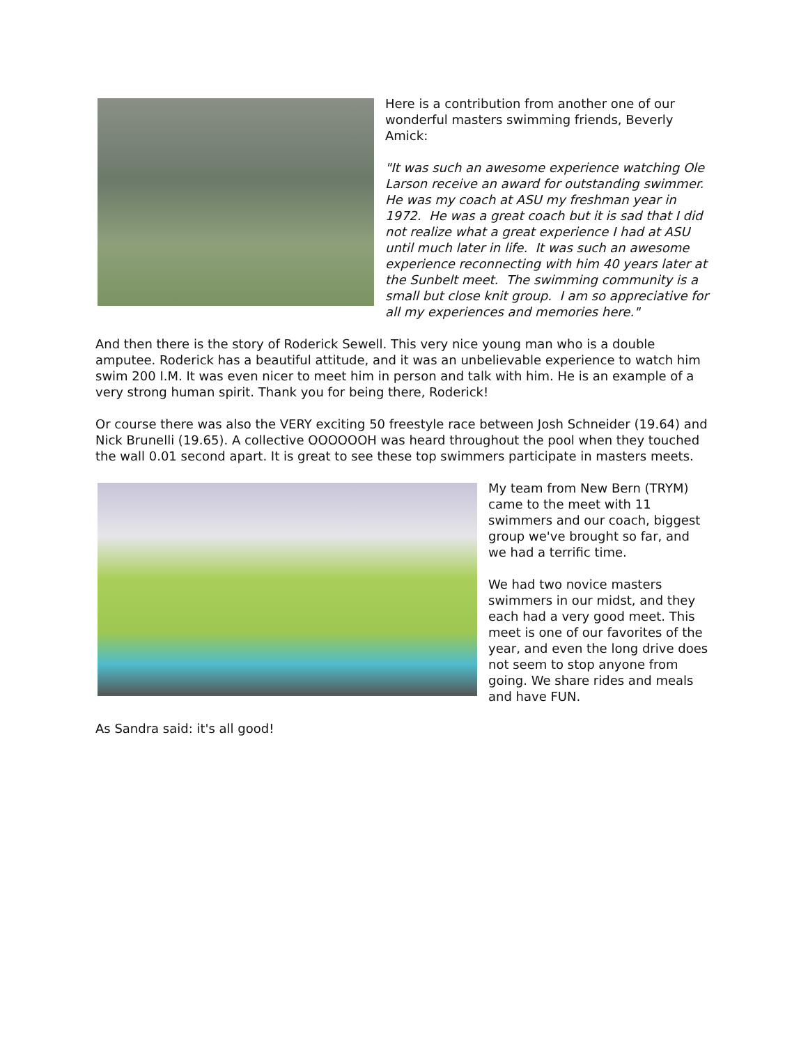Here is a contribution from another one of our wonderful masters swimming friends, Beverly Amick:
"It was such an awesome experience watching Ole Larson receive an award for outstanding swimmer. He was my coach at ASU my freshman year in 1972. He was a great coach but it is sad that I did not realize what a great experience I had at ASU until much later in life. It was such an awesome experience reconnecting with him 40 years later at the Sunbelt meet. The swimming community is a small but close knit group. I am so appreciative for all my experiences and memories here."
And then there is the story of Roderick Sewell. This very nice young man who is a double amputee. Roderick has a beautiful attitude, and it was an unbelievable experience to watch him swim 200 I.M. It was even nicer to meet him in person and talk with him. He is an example of a very strong human spirit. Thank you for being there, Roderick!
Or course there was also the VERY exciting 50 freestyle race between Josh Schneider (19.64) and Nick Brunelli (19.65). A collective OOOOOOH was heard throughout the pool when they touched the wall 0.01 second apart. It is great to see these top swimmers participate in masters meets.
My team from New Bern (TRYM) came to the meet with 11 swimmers and our coach, biggest group we've brought so far, and we had a terrific time.
We had two novice masters swimmers in our midst, and they each had a very good meet. This meet is one of our favorites of the year, and even the long drive does not seem to stop anyone from going. We share rides and meals and have FUN.
As Sandra said: it's all good!